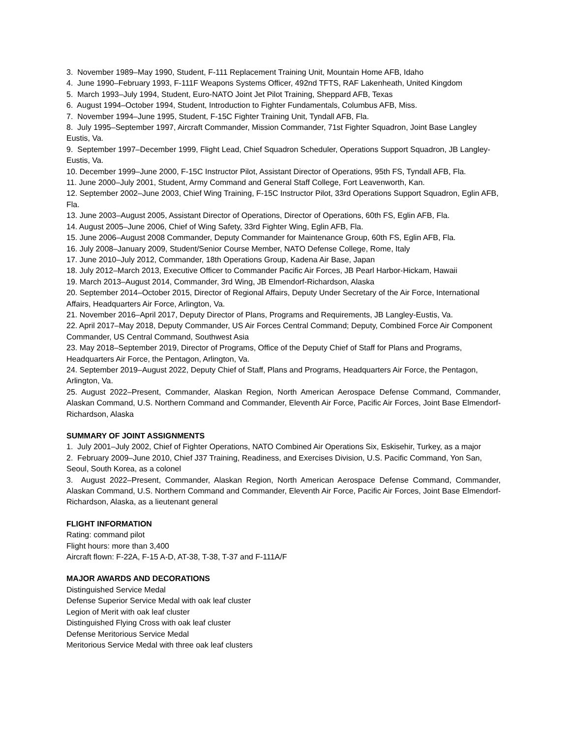3. November 1989–May 1990, Student, F-111 Replacement Training Unit, Mountain Home AFB, Idaho
4. June 1990–February 1993, F-111F Weapons Systems Officer, 492nd TFTS, RAF Lakenheath, United Kingdom
5. March 1993–July 1994, Student, Euro-NATO Joint Jet Pilot Training, Sheppard AFB, Texas
6. August 1994–October 1994, Student, Introduction to Fighter Fundamentals, Columbus AFB, Miss.
7. November 1994–June 1995, Student, F-15C Fighter Training Unit, Tyndall AFB, Fla.
8. July 1995–September 1997, Aircraft Commander, Mission Commander, 71st Fighter Squadron, Joint Base Langley Eustis, Va.
9. September 1997–December 1999, Flight Lead, Chief Squadron Scheduler, Operations Support Squadron, JB Langley-Eustis, Va.
10. December 1999–June 2000, F-15C Instructor Pilot, Assistant Director of Operations, 95th FS, Tyndall AFB, Fla.
11. June 2000–July 2001, Student, Army Command and General Staff College, Fort Leavenworth, Kan.
12. September 2002–June 2003, Chief Wing Training, F-15C Instructor Pilot, 33rd Operations Support Squadron, Eglin AFB, Fla.
13. June 2003–August 2005, Assistant Director of Operations, Director of Operations, 60th FS, Eglin AFB, Fla.
14. August 2005–June 2006, Chief of Wing Safety, 33rd Fighter Wing, Eglin AFB, Fla.
15. June 2006–August 2008 Commander, Deputy Commander for Maintenance Group, 60th FS, Eglin AFB, Fla.
16. July 2008–January 2009, Student/Senior Course Member, NATO Defense College, Rome, Italy
17. June 2010–July 2012, Commander, 18th Operations Group, Kadena Air Base, Japan
18. July 2012–March 2013, Executive Officer to Commander Pacific Air Forces, JB Pearl Harbor-Hickam, Hawaii
19. March 2013–August 2014, Commander, 3rd Wing, JB Elmendorf-Richardson, Alaska
20. September 2014–October 2015, Director of Regional Affairs, Deputy Under Secretary of the Air Force, International Affairs, Headquarters Air Force, Arlington, Va.
21. November 2016–April 2017, Deputy Director of Plans, Programs and Requirements, JB Langley-Eustis, Va.
22. April 2017–May 2018, Deputy Commander, US Air Forces Central Command; Deputy, Combined Force Air Component Commander, US Central Command, Southwest Asia
23. May 2018–September 2019, Director of Programs, Office of the Deputy Chief of Staff for Plans and Programs, Headquarters Air Force, the Pentagon, Arlington, Va.
24. September 2019–August 2022, Deputy Chief of Staff, Plans and Programs, Headquarters Air Force, the Pentagon, Arlington, Va.
25. August 2022–Present, Commander, Alaskan Region, North American Aerospace Defense Command, Commander, Alaskan Command, U.S. Northern Command and Commander, Eleventh Air Force, Pacific Air Forces, Joint Base Elmendorf-Richardson, Alaska
SUMMARY OF JOINT ASSIGNMENTS
1. July 2001–July 2002, Chief of Fighter Operations, NATO Combined Air Operations Six, Eskisehir, Turkey, as a major
2. February 2009–June 2010, Chief J37 Training, Readiness, and Exercises Division, U.S. Pacific Command, Yon San, Seoul, South Korea, as a colonel
3. August 2022–Present, Commander, Alaskan Region, North American Aerospace Defense Command, Commander, Alaskan Command, U.S. Northern Command and Commander, Eleventh Air Force, Pacific Air Forces, Joint Base Elmendorf-Richardson, Alaska, as a lieutenant general
FLIGHT INFORMATION
Rating: command pilot
Flight hours: more than 3,400
Aircraft flown: F-22A, F-15 A-D, AT-38, T-38, T-37 and F-111A/F
MAJOR AWARDS AND DECORATIONS
Distinguished Service Medal
Defense Superior Service Medal with oak leaf cluster
Legion of Merit with oak leaf cluster
Distinguished Flying Cross with oak leaf cluster
Defense Meritorious Service Medal
Meritorious Service Medal with three oak leaf clusters